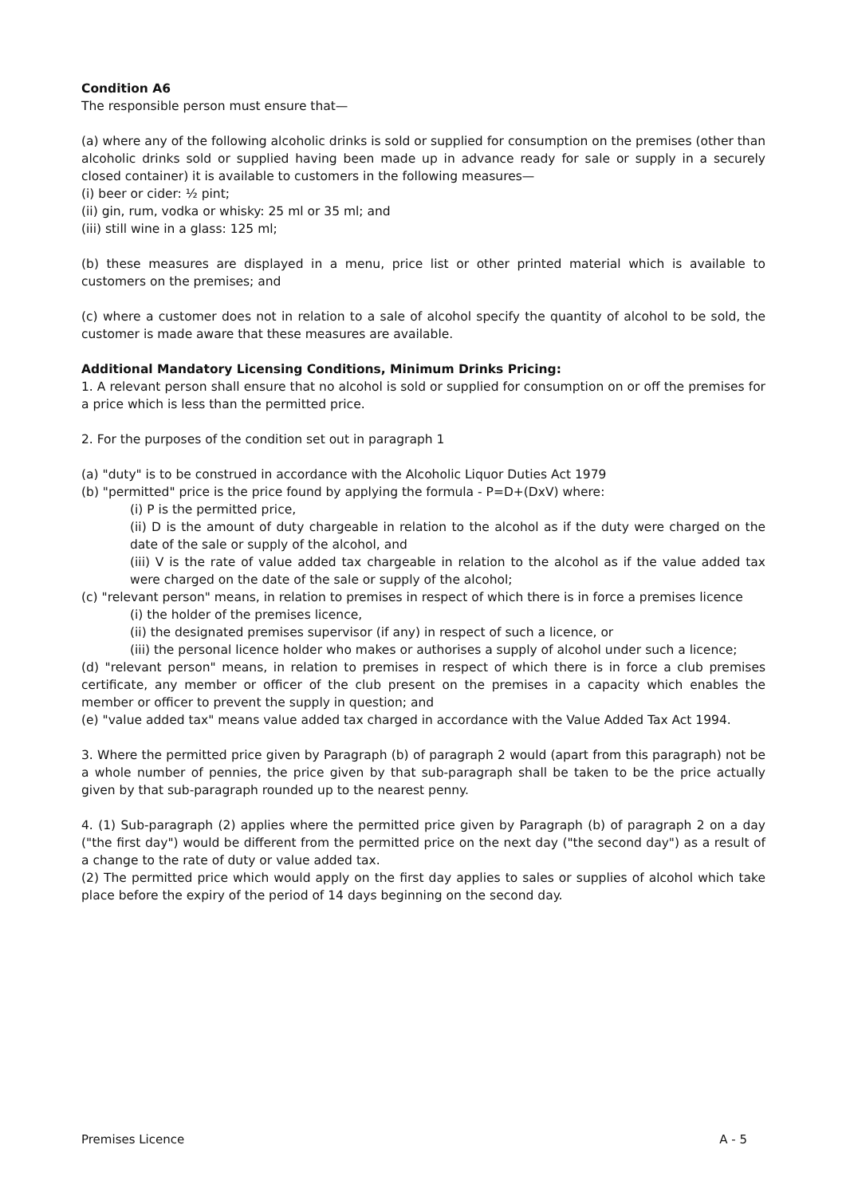Condition A6
The responsible person must ensure that—
(a) where any of the following alcoholic drinks is sold or supplied for consumption on the premises (other than alcoholic drinks sold or supplied having been made up in advance ready for sale or supply in a securely closed container) it is available to customers in the following measures—
(i) beer or cider: ½ pint;
(ii) gin, rum, vodka or whisky: 25 ml or 35 ml; and
(iii) still wine in a glass: 125 ml;
(b) these measures are displayed in a menu, price list or other printed material which is available to customers on the premises; and
(c) where a customer does not in relation to a sale of alcohol specify the quantity of alcohol to be sold, the customer is made aware that these measures are available.
Additional Mandatory Licensing Conditions, Minimum Drinks Pricing:
1. A relevant person shall ensure that no alcohol is sold or supplied for consumption on or off the premises for a price which is less than the permitted price.
2. For the purposes of the condition set out in paragraph 1
(a) "duty" is to be construed in accordance with the Alcoholic Liquor Duties Act 1979
(b) "permitted" price is the price found by applying the formula - P=D+(DxV) where:
(i) P is the permitted price,
(ii) D is the amount of duty chargeable in relation to the alcohol as if the duty were charged on the date of the sale or supply of the alcohol, and
(iii) V is the rate of value added tax chargeable in relation to the alcohol as if the value added tax were charged on the date of the sale or supply of the alcohol;
(c) "relevant person" means, in relation to premises in respect of which there is in force a premises licence
(i) the holder of the premises licence,
(ii) the designated premises supervisor (if any) in respect of such a licence, or
(iii) the personal licence holder who makes or authorises a supply of alcohol under such a licence;
(d) "relevant person" means, in relation to premises in respect of which there is in force a club premises certificate, any member or officer of the club present on the premises in a capacity which enables the member or officer to prevent the supply in question; and
(e) "value added tax" means value added tax charged in accordance with the Value Added Tax Act 1994.
3. Where the permitted price given by Paragraph (b) of paragraph 2 would (apart from this paragraph) not be a whole number of pennies, the price given by that sub-paragraph shall be taken to be the price actually given by that sub-paragraph rounded up to the nearest penny.
4. (1) Sub-paragraph (2) applies where the permitted price given by Paragraph (b) of paragraph 2 on a day ("the first day") would be different from the permitted price on the next day ("the second day") as a result of a change to the rate of duty or value added tax.
(2) The permitted price which would apply on the first day applies to sales or supplies of alcohol which take place before the expiry of the period of 14 days beginning on the second day.
Premises Licence A - 5